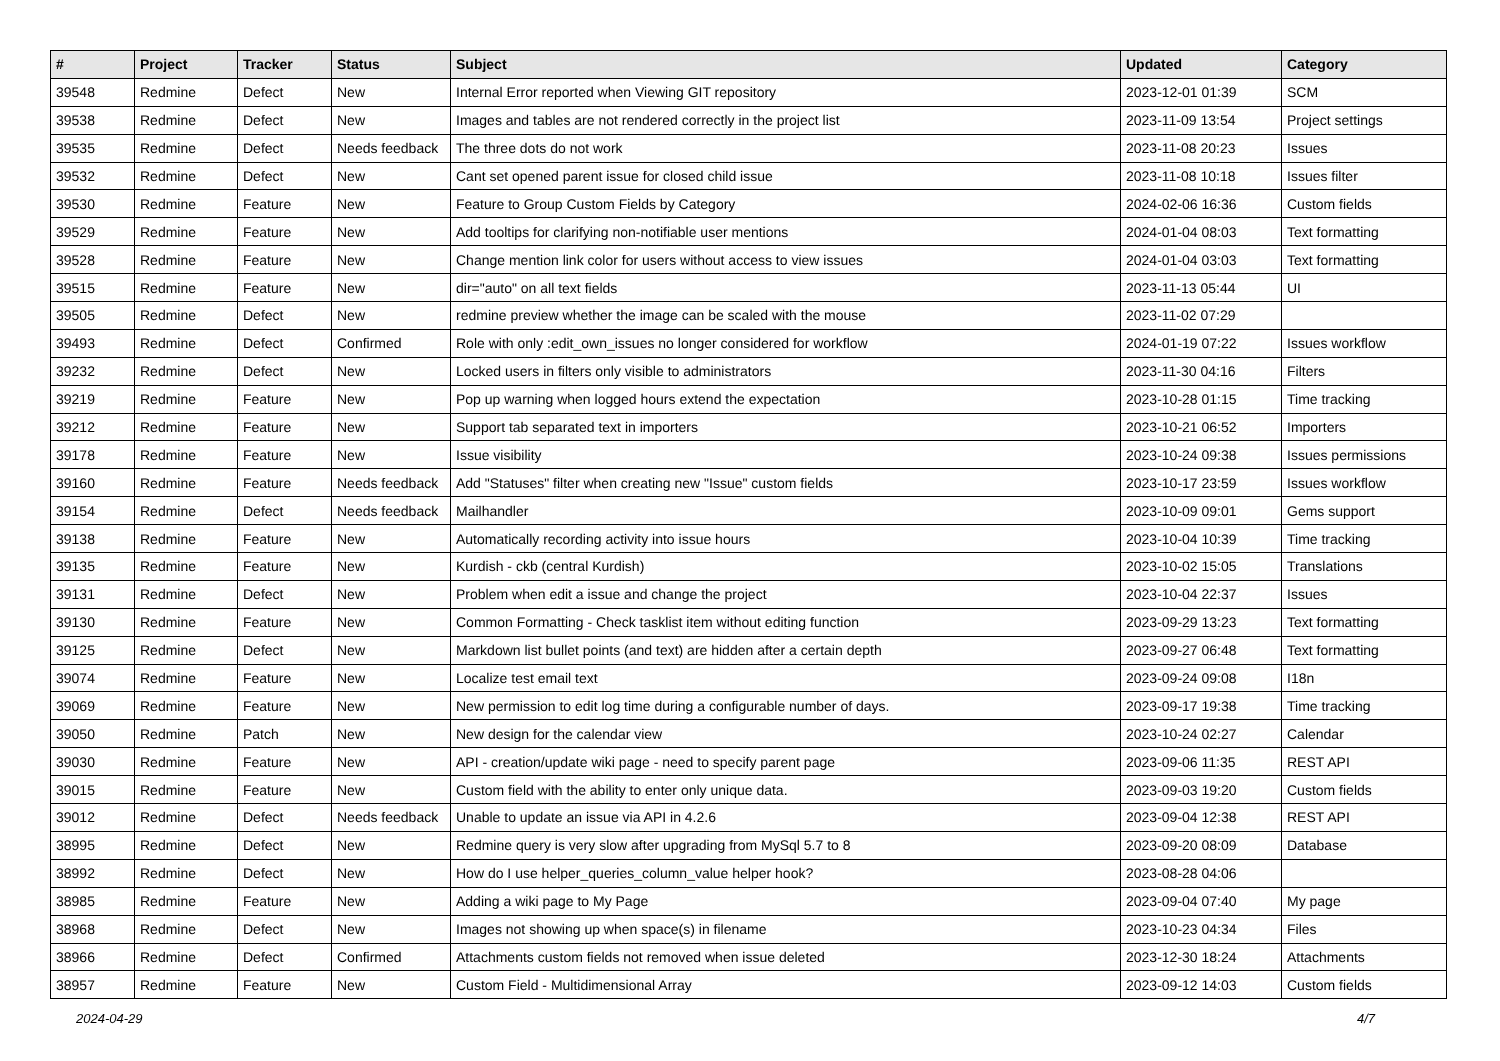| # | Project | Tracker | Status | Subject | Updated | Category |
| --- | --- | --- | --- | --- | --- | --- |
| 39548 | Redmine | Defect | New | Internal Error reported when Viewing GIT repository | 2023-12-01 01:39 | SCM |
| 39538 | Redmine | Defect | New | Images and tables are not rendered correctly in the project list | 2023-11-09 13:54 | Project settings |
| 39535 | Redmine | Defect | Needs feedback | The three dots do not work | 2023-11-08 20:23 | Issues |
| 39532 | Redmine | Defect | New | Cant set opened parent issue for closed child issue | 2023-11-08 10:18 | Issues filter |
| 39530 | Redmine | Feature | New | Feature to Group Custom Fields by Category | 2024-02-06 16:36 | Custom fields |
| 39529 | Redmine | Feature | New | Add tooltips for clarifying non-notifiable user mentions | 2024-01-04 08:03 | Text formatting |
| 39528 | Redmine | Feature | New | Change mention link color for users without access to view issues | 2024-01-04 03:03 | Text formatting |
| 39515 | Redmine | Feature | New | dir="auto" on all text fields | 2023-11-13 05:44 | UI |
| 39505 | Redmine | Defect | New | redmine preview whether the image can be scaled with the mouse | 2023-11-02 07:29 | |
| 39493 | Redmine | Defect | Confirmed | Role with only :edit_own_issues no longer considered for workflow | 2024-01-19 07:22 | Issues workflow |
| 39232 | Redmine | Defect | New | Locked users in filters only visible to administrators | 2023-11-30 04:16 | Filters |
| 39219 | Redmine | Feature | New | Pop up warning when logged hours extend the expectation | 2023-10-28 01:15 | Time tracking |
| 39212 | Redmine | Feature | New | Support tab separated text in importers | 2023-10-21 06:52 | Importers |
| 39178 | Redmine | Feature | New | Issue visibility | 2023-10-24 09:38 | Issues permissions |
| 39160 | Redmine | Feature | Needs feedback | Add "Statuses" filter when creating new "Issue" custom fields | 2023-10-17 23:59 | Issues workflow |
| 39154 | Redmine | Defect | Needs feedback | Mailhandler | 2023-10-09 09:01 | Gems support |
| 39138 | Redmine | Feature | New | Automatically recording activity into issue hours | 2023-10-04 10:39 | Time tracking |
| 39135 | Redmine | Feature | New | Kurdish - ckb (central Kurdish) | 2023-10-02 15:05 | Translations |
| 39131 | Redmine | Defect | New | Problem when edit a issue and change the project | 2023-10-04 22:37 | Issues |
| 39130 | Redmine | Feature | New | Common Formatting - Check tasklist item without editing function | 2023-09-29 13:23 | Text formatting |
| 39125 | Redmine | Defect | New | Markdown list bullet points (and text) are hidden after a certain depth | 2023-09-27 06:48 | Text formatting |
| 39074 | Redmine | Feature | New | Localize test email text | 2023-09-24 09:08 | I18n |
| 39069 | Redmine | Feature | New | New permission to edit log time during a configurable number of days. | 2023-09-17 19:38 | Time tracking |
| 39050 | Redmine | Patch | New | New design for the calendar view | 2023-10-24 02:27 | Calendar |
| 39030 | Redmine | Feature | New | API - creation/update wiki page - need to specify parent page | 2023-09-06 11:35 | REST API |
| 39015 | Redmine | Feature | New | Custom field with the ability to enter only unique data. | 2023-09-03 19:20 | Custom fields |
| 39012 | Redmine | Defect | Needs feedback | Unable to update an issue via API in 4.2.6 | 2023-09-04 12:38 | REST API |
| 38995 | Redmine | Defect | New | Redmine query is very slow after upgrading from MySql 5.7 to 8 | 2023-09-20 08:09 | Database |
| 38992 | Redmine | Defect | New | How do I use helper_queries_column_value helper hook? | 2023-08-28 04:06 | |
| 38985 | Redmine | Feature | New | Adding a wiki page to My Page | 2023-09-04 07:40 | My page |
| 38968 | Redmine | Defect | New | Images not showing up when space(s) in filename | 2023-10-23 04:34 | Files |
| 38966 | Redmine | Defect | Confirmed | Attachments custom fields not removed when issue deleted | 2023-12-30 18:24 | Attachments |
| 38957 | Redmine | Feature | New | Custom Field - Multidimensional Array | 2023-09-12 14:03 | Custom fields |
2024-04-29 4/7